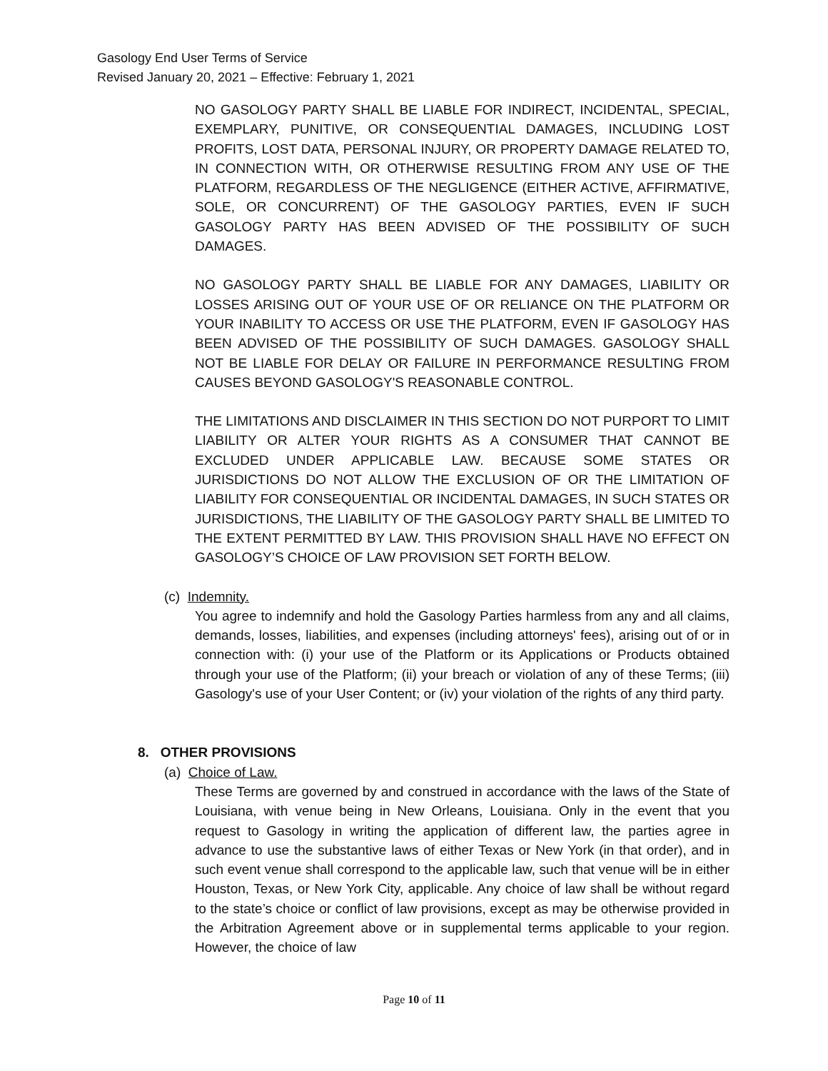Gasology End User Terms of Service
Revised January 20, 2021 – Effective: February 1, 2021
NO GASOLOGY PARTY SHALL BE LIABLE FOR INDIRECT, INCIDENTAL, SPECIAL, EXEMPLARY, PUNITIVE, OR CONSEQUENTIAL DAMAGES, INCLUDING LOST PROFITS, LOST DATA, PERSONAL INJURY, OR PROPERTY DAMAGE RELATED TO, IN CONNECTION WITH, OR OTHERWISE RESULTING FROM ANY USE OF THE PLATFORM, REGARDLESS OF THE NEGLIGENCE (EITHER ACTIVE, AFFIRMATIVE, SOLE, OR CONCURRENT) OF THE GASOLOGY PARTIES, EVEN IF SUCH GASOLOGY PARTY HAS BEEN ADVISED OF THE POSSIBILITY OF SUCH DAMAGES.
NO GASOLOGY PARTY SHALL BE LIABLE FOR ANY DAMAGES, LIABILITY OR LOSSES ARISING OUT OF YOUR USE OF OR RELIANCE ON THE PLATFORM OR YOUR INABILITY TO ACCESS OR USE THE PLATFORM, EVEN IF GASOLOGY HAS BEEN ADVISED OF THE POSSIBILITY OF SUCH DAMAGES. GASOLOGY SHALL NOT BE LIABLE FOR DELAY OR FAILURE IN PERFORMANCE RESULTING FROM CAUSES BEYOND GASOLOGY'S REASONABLE CONTROL.
THE LIMITATIONS AND DISCLAIMER IN THIS SECTION DO NOT PURPORT TO LIMIT LIABILITY OR ALTER YOUR RIGHTS AS A CONSUMER THAT CANNOT BE EXCLUDED UNDER APPLICABLE LAW. BECAUSE SOME STATES OR JURISDICTIONS DO NOT ALLOW THE EXCLUSION OF OR THE LIMITATION OF LIABILITY FOR CONSEQUENTIAL OR INCIDENTAL DAMAGES, IN SUCH STATES OR JURISDICTIONS, THE LIABILITY OF THE GASOLOGY PARTY SHALL BE LIMITED TO THE EXTENT PERMITTED BY LAW. THIS PROVISION SHALL HAVE NO EFFECT ON GASOLOGY’S CHOICE OF LAW PROVISION SET FORTH BELOW.
(c) Indemnity.
You agree to indemnify and hold the Gasology Parties harmless from any and all claims, demands, losses, liabilities, and expenses (including attorneys' fees), arising out of or in connection with: (i) your use of the Platform or its Applications or Products obtained through your use of the Platform; (ii) your breach or violation of any of these Terms; (iii) Gasology's use of your User Content; or (iv) your violation of the rights of any third party.
8. OTHER PROVISIONS
(a) Choice of Law.
These Terms are governed by and construed in accordance with the laws of the State of Louisiana, with venue being in New Orleans, Louisiana. Only in the event that you request to Gasology in writing the application of different law, the parties agree in advance to use the substantive laws of either Texas or New York (in that order), and in such event venue shall correspond to the applicable law, such that venue will be in either Houston, Texas, or New York City, applicable. Any choice of law shall be without regard to the state’s choice or conflict of law provisions, except as may be otherwise provided in the Arbitration Agreement above or in supplemental terms applicable to your region. However, the choice of law
Page 10 of 11